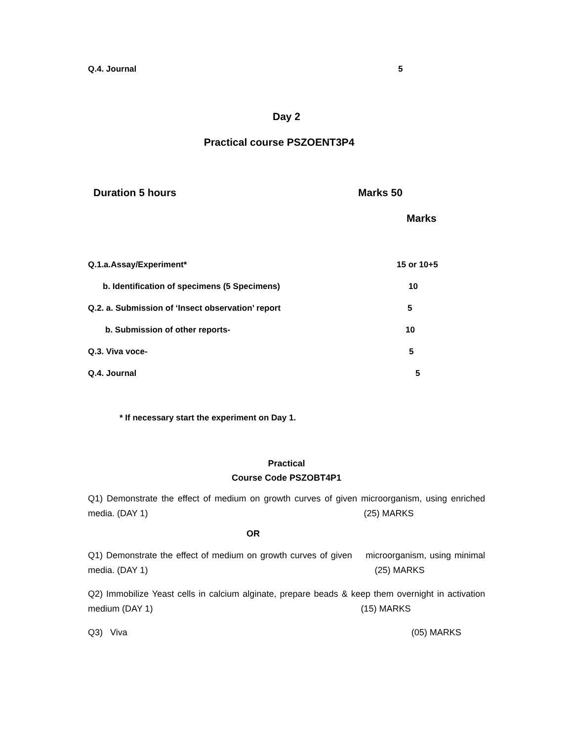Q.4. Journal 5
Day 2
Practical course PSZOENT3P4
Duration 5 hours Marks 50
Marks
Q.1.a.Assay/Experiment* 15 or 10+5
b. Identification of specimens (5 Specimens) 10
Q.2. a. Submission of ‘Insect observation’ report 5
b. Submission of other reports- 10
Q.3. Viva voce- 5
Q.4. Journal 5
* If necessary start the experiment on Day 1.
Practical
Course Code PSZOBT4P1
Q1) Demonstrate the effect of medium on growth curves of given microorganism, using enriched media. (DAY 1) (25) MARKS
OR
Q1) Demonstrate the effect of medium on growth curves of given microorganism, using minimal media. (DAY 1) (25) MARKS
Q2) Immobilize Yeast cells in calcium alginate, prepare beads & keep them overnight in activation medium (DAY 1) (15) MARKS
Q3) Viva (05) MARKS